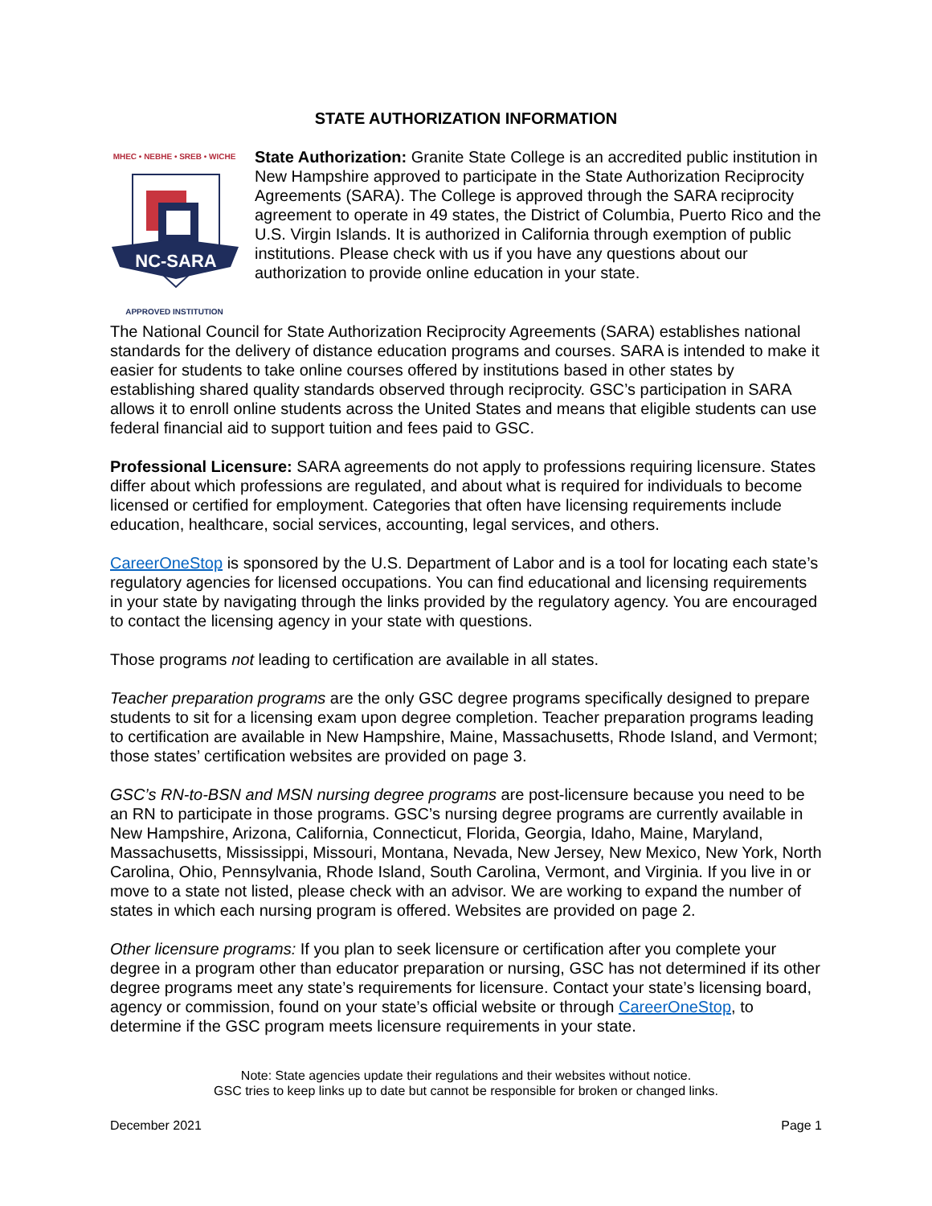STATE AUTHORIZATION INFORMATION
MHEC • NEBHE • SREB • WICHE
NC-SARA
APPROVED INSTITUTION
State Authorization: Granite State College is an accredited public institution in New Hampshire approved to participate in the State Authorization Reciprocity Agreements (SARA). The College is approved through the SARA reciprocity agreement to operate in 49 states, the District of Columbia, Puerto Rico and the U.S. Virgin Islands. It is authorized in California through exemption of public institutions. Please check with us if you have any questions about our authorization to provide online education in your state.
The National Council for State Authorization Reciprocity Agreements (SARA) establishes national standards for the delivery of distance education programs and courses. SARA is intended to make it easier for students to take online courses offered by institutions based in other states by establishing shared quality standards observed through reciprocity. GSC’s participation in SARA allows it to enroll online students across the United States and means that eligible students can use federal financial aid to support tuition and fees paid to GSC.
Professional Licensure: SARA agreements do not apply to professions requiring licensure. States differ about which professions are regulated, and about what is required for individuals to become licensed or certified for employment. Categories that often have licensing requirements include education, healthcare, social services, accounting, legal services, and others.
CareerOneStop is sponsored by the U.S. Department of Labor and is a tool for locating each state’s regulatory agencies for licensed occupations. You can find educational and licensing requirements in your state by navigating through the links provided by the regulatory agency. You are encouraged to contact the licensing agency in your state with questions.
Those programs not leading to certification are available in all states.
Teacher preparation programs are the only GSC degree programs specifically designed to prepare students to sit for a licensing exam upon degree completion. Teacher preparation programs leading to certification are available in New Hampshire, Maine, Massachusetts, Rhode Island, and Vermont; those states’ certification websites are provided on page 3.
GSC’s RN-to-BSN and MSN nursing degree programs are post-licensure because you need to be an RN to participate in those programs. GSC’s nursing degree programs are currently available in New Hampshire, Arizona, California, Connecticut, Florida, Georgia, Idaho, Maine, Maryland, Massachusetts, Mississippi, Missouri, Montana, Nevada, New Jersey, New Mexico, New York, North Carolina, Ohio, Pennsylvania, Rhode Island, South Carolina, Vermont, and Virginia. If you live in or move to a state not listed, please check with an advisor. We are working to expand the number of states in which each nursing program is offered. Websites are provided on page 2.
Other licensure programs: If you plan to seek licensure or certification after you complete your degree in a program other than educator preparation or nursing, GSC has not determined if its other degree programs meet any state’s requirements for licensure. Contact your state’s licensing board, agency or commission, found on your state’s official website or through CareerOneStop, to determine if the GSC program meets licensure requirements in your state.
Note: State agencies update their regulations and their websites without notice.
GSC tries to keep links up to date but cannot be responsible for broken or changed links.
December 2021 Page 1